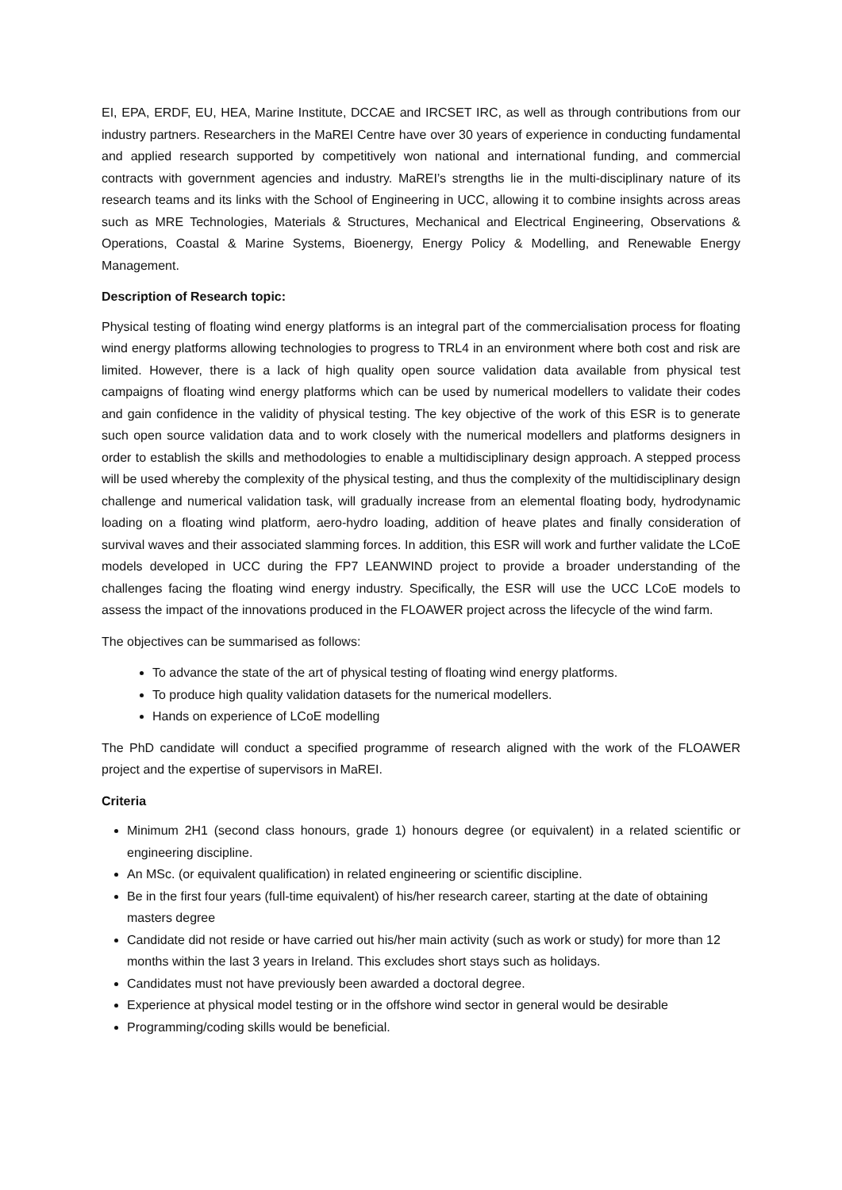EI, EPA, ERDF, EU, HEA, Marine Institute, DCCAE and IRCSET IRC, as well as through contributions from our industry partners. Researchers in the MaREI Centre have over 30 years of experience in conducting fundamental and applied research supported by competitively won national and international funding, and commercial contracts with government agencies and industry. MaREI’s strengths lie in the multi-disciplinary nature of its research teams and its links with the School of Engineering in UCC, allowing it to combine insights across areas such as MRE Technologies, Materials & Structures, Mechanical and Electrical Engineering, Observations & Operations, Coastal & Marine Systems, Bioenergy, Energy Policy & Modelling, and Renewable Energy Management.
Description of Research topic:
Physical testing of floating wind energy platforms is an integral part of the commercialisation process for floating wind energy platforms allowing technologies to progress to TRL4 in an environment where both cost and risk are limited. However, there is a lack of high quality open source validation data available from physical test campaigns of floating wind energy platforms which can be used by numerical modellers to validate their codes and gain confidence in the validity of physical testing. The key objective of the work of this ESR is to generate such open source validation data and to work closely with the numerical modellers and platforms designers in order to establish the skills and methodologies to enable a multidisciplinary design approach. A stepped process will be used whereby the complexity of the physical testing, and thus the complexity of the multidisciplinary design challenge and numerical validation task, will gradually increase from an elemental floating body, hydrodynamic loading on a floating wind platform, aero-hydro loading, addition of heave plates and finally consideration of survival waves and their associated slamming forces. In addition, this ESR will work and further validate the LCoE models developed in UCC during the FP7 LEANWIND project to provide a broader understanding of the challenges facing the floating wind energy industry. Specifically, the ESR will use the UCC LCoE models to assess the impact of the innovations produced in the FLOAWER project across the lifecycle of the wind farm.
The objectives can be summarised as follows:
To advance the state of the art of physical testing of floating wind energy platforms.
To produce high quality validation datasets for the numerical modellers.
Hands on experience of LCoE modelling
The PhD candidate will conduct a specified programme of research aligned with the work of the FLOAWER project and the expertise of supervisors in MaREI.
Criteria
Minimum 2H1 (second class honours, grade 1) honours degree (or equivalent) in a related scientific or engineering discipline.
An MSc. (or equivalent qualification) in related engineering or scientific discipline.
Be in the first four years (full-time equivalent) of his/her research career, starting at the date of obtaining masters degree
Candidate did not reside or have carried out his/her main activity (such as work or study) for more than 12 months within the last 3 years in Ireland. This excludes short stays such as holidays.
Candidates must not have previously been awarded a doctoral degree.
Experience at physical model testing or in the offshore wind sector in general would be desirable
Programming/coding skills would be beneficial.